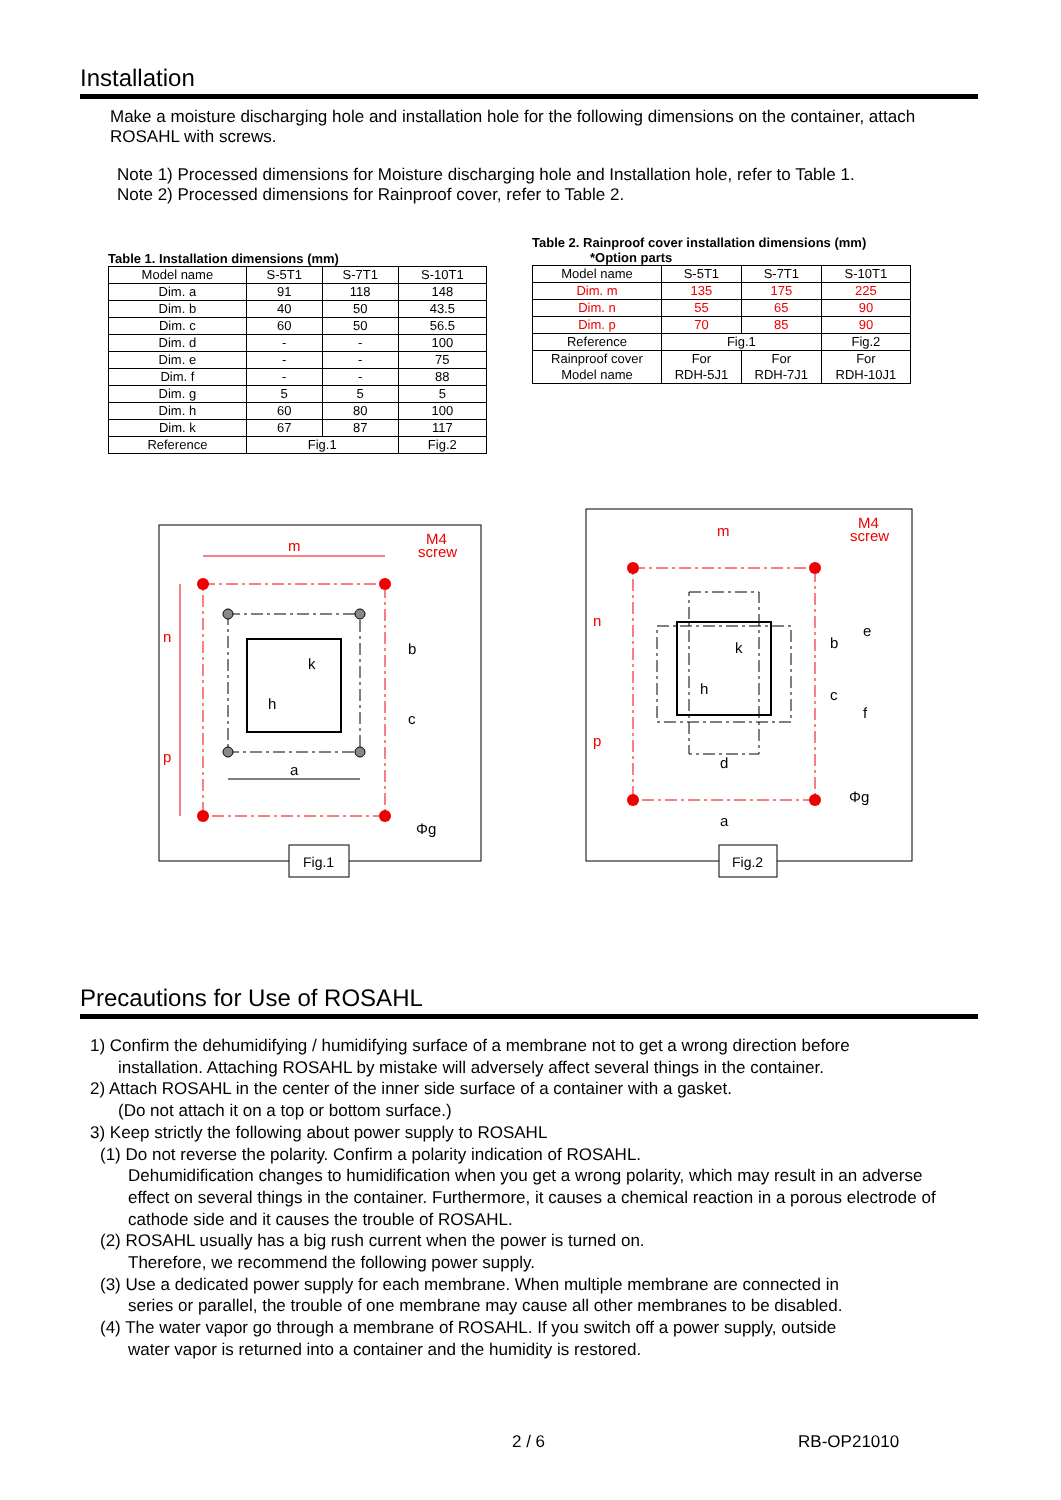Installation
Make a moisture discharging hole and installation hole for the following dimensions on the container, attach ROSAHL with screws.
Note 1) Processed dimensions for Moisture discharging hole and Installation hole, refer to Table 1.
Note 2) Processed dimensions for Rainproof cover, refer to Table 2.
Table 1. Installation dimensions (mm)
| Model name | S-5T1 | S-7T1 | S-10T1 |
| Dim. a | 91 | 118 | 148 |
| Dim. b | 40 | 50 | 43.5 |
| Dim. c | 60 | 50 | 56.5 |
| Dim. d | - | - | 100 |
| Dim. e | - | - | 75 |
| Dim. f | - | - | 88 |
| Dim. g | 5 | 5 | 5 |
| Dim. h | 60 | 80 | 100 |
| Dim. k | 67 | 87 | 117 |
| Reference | Fig.1 | | Fig.2 |
Table 2. Rainproof cover installation dimensions (mm)
*Option parts
| Model name | S-5T1 | S-7T1 | S-10T1 |
| Dim. m | 135 | 175 | 225 |
| Dim. n | 55 | 65 | 90 |
| Dim. p | 70 | 85 | 90 |
| Reference | Fig.1 | | Fig.2 |
| Rainproof cover Model name | For RDH-5J1 | For RDH-7J1 | For RDH-10J1 |
m
M4
screw
n
p
a
h
k
b
c
Φg
Fig.1
m
M4
screw
n
p
d
a
h
k
b
c
e
f
Φg
Fig.2
Precautions for Use of ROSAHL
1) Confirm the dehumidifying / humidifying surface of a membrane not to get a wrong direction before
installation. Attaching ROSAHL by mistake will adversely affect several things in the container.
2) Attach ROSAHL in the center of the inner side surface of a container with a gasket.
(Do not attach it on a top or bottom surface.)
3) Keep strictly the following about power supply to ROSAHL
(1) Do not reverse the polarity. Confirm a polarity indication of ROSAHL.
Dehumidification changes to humidification when you get a wrong polarity, which may result in an adverse effect on several things in the container. Furthermore, it causes a chemical reaction in a porous electrode of cathode side and it causes the trouble of ROSAHL.
(2) ROSAHL usually has a big rush current when the power is turned on.
Therefore, we recommend the following power supply.
(3) Use a dedicated power supply for each membrane. When multiple membrane are connected in
series or parallel, the trouble of one membrane may cause all other membranes to be disabled.
(4) The water vapor go through a membrane of ROSAHL. If you switch off a power supply, outside
water vapor is returned into a container and the humidity is restored.
2 / 6 RB-OP21010